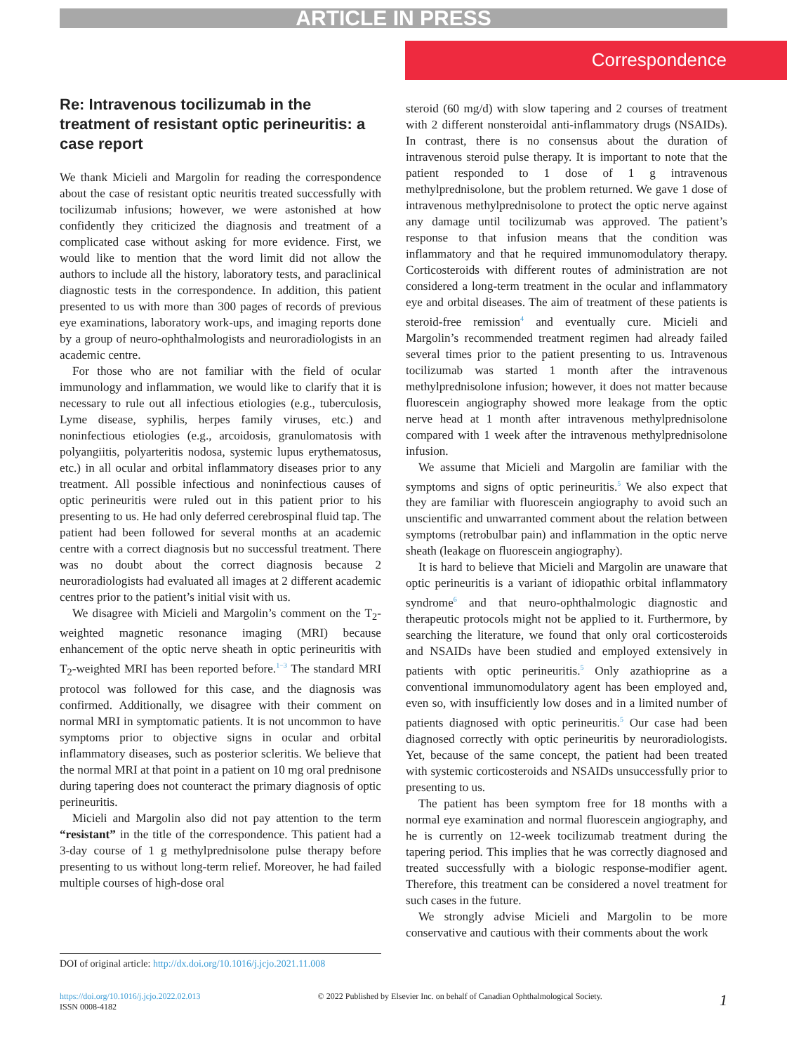ARTICLE IN PRESS
Correspondence
Re: Intravenous tocilizumab in the treatment of resistant optic perineuritis: a case report
We thank Micieli and Margolin for reading the correspondence about the case of resistant optic neuritis treated successfully with tocilizumab infusions; however, we were astonished at how confidently they criticized the diagnosis and treatment of a complicated case without asking for more evidence. First, we would like to mention that the word limit did not allow the authors to include all the history, laboratory tests, and paraclinical diagnostic tests in the correspondence. In addition, this patient presented to us with more than 300 pages of records of previous eye examinations, laboratory work-ups, and imaging reports done by a group of neuro-ophthalmologists and neuroradiologists in an academic centre.
For those who are not familiar with the field of ocular immunology and inflammation, we would like to clarify that it is necessary to rule out all infectious etiologies (e.g., tuberculosis, Lyme disease, syphilis, herpes family viruses, etc.) and noninfectious etiologies (e.g., arcoidosis, granulomatosis with polyangiitis, polyarteritis nodosa, systemic lupus erythematosus, etc.) in all ocular and orbital inflammatory diseases prior to any treatment. All possible infectious and noninfectious causes of optic perineuritis were ruled out in this patient prior to his presenting to us. He had only deferred cerebrospinal fluid tap. The patient had been followed for several months at an academic centre with a correct diagnosis but no successful treatment. There was no doubt about the correct diagnosis because 2 neuroradiologists had evaluated all images at 2 different academic centres prior to the patient’s initial visit with us.
We disagree with Micieli and Margolin’s comment on the T<sub>2</sub>-weighted magnetic resonance imaging (MRI) because enhancement of the optic nerve sheath in optic perineuritis with T<sub>2</sub>-weighted MRI has been reported before.<sup>1−3</sup> The standard MRI protocol was followed for this case, and the diagnosis was confirmed. Additionally, we disagree with their comment on normal MRI in symptomatic patients. It is not uncommon to have symptoms prior to objective signs in ocular and orbital inflammatory diseases, such as posterior scleritis. We believe that the normal MRI at that point in a patient on 10 mg oral prednisone during tapering does not counteract the primary diagnosis of optic perineuritis.
Micieli and Margolin also did not pay attention to the term “resistant” in the title of the correspondence. This patient had a 3-day course of 1 g methylprednisolone pulse therapy before presenting to us without long-term relief. Moreover, he had failed multiple courses of high-dose oral
steroid (60 mg/d) with slow tapering and 2 courses of treatment with 2 different nonsteroidal anti-inflammatory drugs (NSAIDs). In contrast, there is no consensus about the duration of intravenous steroid pulse therapy. It is important to note that the patient responded to 1 dose of 1 g intravenous methylprednisolone, but the problem returned. We gave 1 dose of intravenous methylprednisolone to protect the optic nerve against any damage until tocilizumab was approved. The patient’s response to that infusion means that the condition was inflammatory and that he required immunomodulatory therapy. Corticosteroids with different routes of administration are not considered a long-term treatment in the ocular and inflammatory eye and orbital diseases. The aim of treatment of these patients is steroid-free remission<sup>4</sup> and eventually cure. Micieli and Margolin’s recommended treatment regimen had already failed several times prior to the patient presenting to us. Intravenous tocilizumab was started 1 month after the intravenous methylprednisolone infusion; however, it does not matter because fluorescein angiography showed more leakage from the optic nerve head at 1 month after intravenous methylprednisolone compared with 1 week after the intravenous methylprednisolone infusion.
We assume that Micieli and Margolin are familiar with the symptoms and signs of optic perineuritis.<sup>5</sup> We also expect that they are familiar with fluorescein angiography to avoid such an unscientific and unwarranted comment about the relation between symptoms (retrobulbar pain) and inflammation in the optic nerve sheath (leakage on fluorescein angiography).
It is hard to believe that Micieli and Margolin are unaware that optic perineuritis is a variant of idiopathic orbital inflammatory syndrome<sup>6</sup> and that neuro-ophthalmologic diagnostic and therapeutic protocols might not be applied to it. Furthermore, by searching the literature, we found that only oral corticosteroids and NSAIDs have been studied and employed extensively in patients with optic perineuritis.<sup>5</sup> Only azathioprine as a conventional immunomodulatory agent has been employed and, even so, with insufficiently low doses and in a limited number of patients diagnosed with optic perineuritis.<sup>5</sup> Our case had been diagnosed correctly with optic perineuritis by neuroradiologists. Yet, because of the same concept, the patient had been treated with systemic corticosteroids and NSAIDs unsuccessfully prior to presenting to us.
The patient has been symptom free for 18 months with a normal eye examination and normal fluorescein angiography, and he is currently on 12-week tocilizumab treatment during the tapering period. This implies that he was correctly diagnosed and treated successfully with a biologic response-modifier agent. Therefore, this treatment can be considered a novel treatment for such cases in the future.
We strongly advise Micieli and Margolin to be more conservative and cautious with their comments about the work
DOI of original article: http://dx.doi.org/10.1016/j.jcjo.2021.11.008
https://doi.org/10.1016/j.jcjo.2022.02.013
ISSN 0008-4182
© 2022 Published by Elsevier Inc. on behalf of Canadian Ophthalmological Society.
1